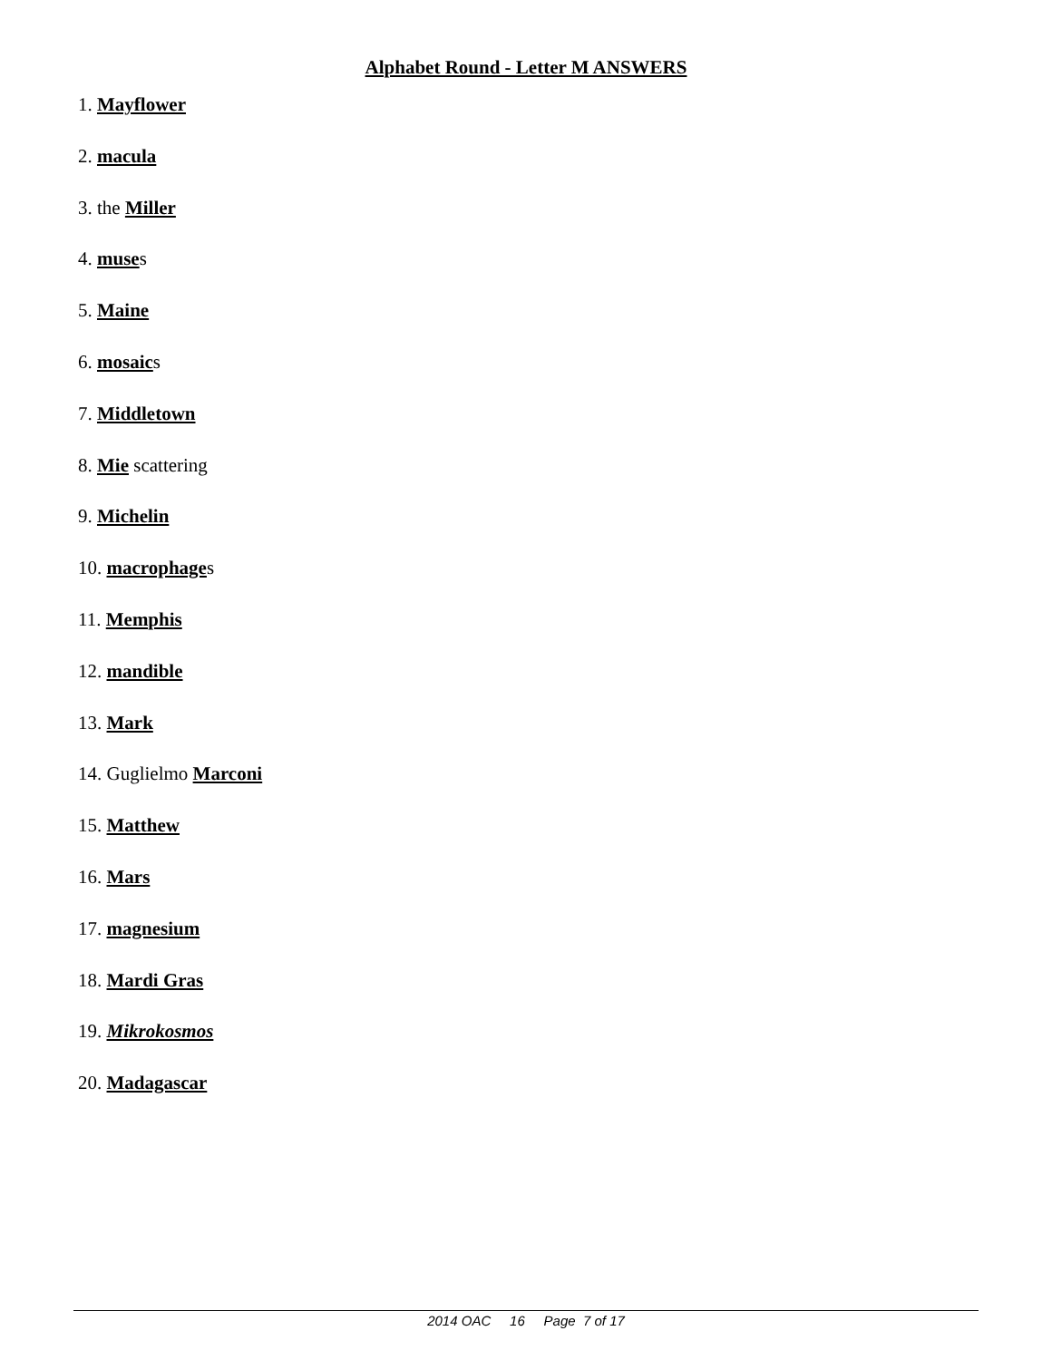Alphabet Round - Letter M ANSWERS
1. Mayflower
2. macula
3. the Miller
4. muses
5. Maine
6. mosaics
7. Middletown
8. Mie scattering
9. Michelin
10. macrophages
11. Memphis
12. mandible
13. Mark
14. Guglielmo Marconi
15. Matthew
16. Mars
17. magnesium
18. Mardi Gras
19. Mikrokosmos
20. Madagascar
2014 OAC 16 Page 7 of 17